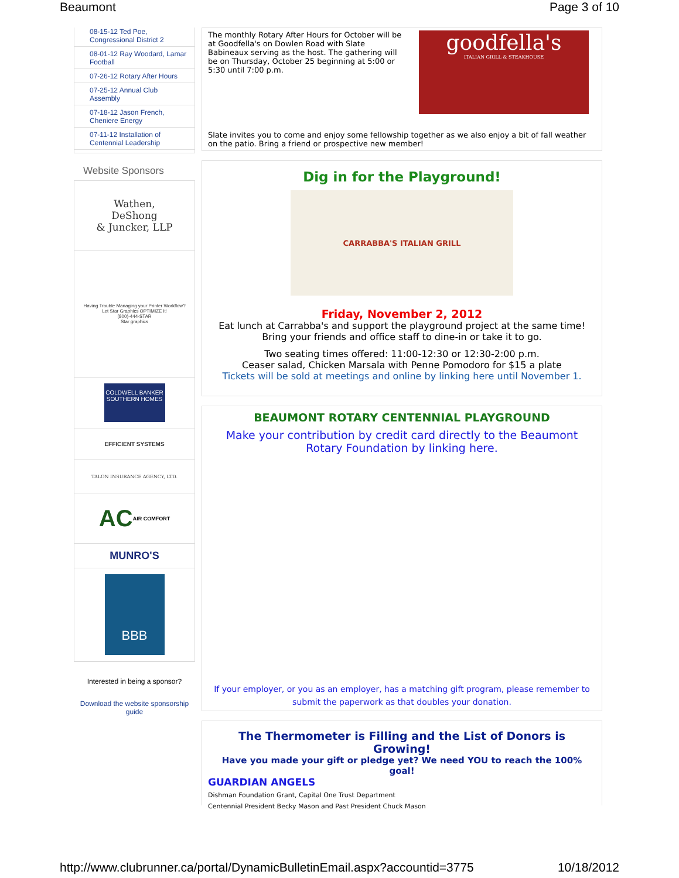Beaumont Page 3 of 10
08-15-12 Ted Poe, Congressional District 2
08-01-12 Ray Woodard, Lamar Football
07-26-12 Rotary After Hours
07-25-12 Annual Club Assembly
07-18-12 Jason French, Cheniere Energy
07-11-12 Installation of Centennial Leadership
Website Sponsors
Wathen,
DeShong
& Juncker, LLP
Having Trouble Managing your Printer Workflow?
Let Star Graphics OPTIMIZE it!
(800)-444-STAR
Star graphics
COLDWELL BANKER
SOUTHERN HOMES
EFFICIENT SYSTEMS
TALON INSURANCE AGENCY, LTD.
AC
AIR COMFORT
MUNRO'S
BBB
Interested in being a sponsor?
Download the website sponsorship guide
The monthly Rotary After Hours for October will be at Goodfella's on Dowlen Road with Slate Babineaux serving as the host. The gathering will be on Thursday, October 25 beginning at 5:00 or 5:30 until 7:00 p.m.
goodfella's
ITALIAN GRILL & STEAKHOUSE
Slate invites you to come and enjoy some fellowship together as we also enjoy a bit of fall weather on the patio. Bring a friend or prospective new member!
Dig in for the Playground!
CARRABBA'S ITALIAN GRILL
Friday, November 2, 2012
Eat lunch at Carrabba's and support the playground project at the same time!
Bring your friends and office staff to dine-in or take it to go.
Two seating times offered: 11:00-12:30 or 12:30-2:00 p.m.
Ceaser salad, Chicken Marsala with Penne Pomodoro for $15 a plate
Tickets will be sold at meetings and online by linking here until November 1.
BEAUMONT ROTARY CENTENNIAL PLAYGROUND
Make your contribution by credit card directly to the Beaumont Rotary Foundation by linking here.
If your employer, or you as an employer, has a matching gift program, please remember to submit the paperwork as that doubles your donation.
The Thermometer is Filling and the List of Donors is Growing!
Have you made your gift or pledge yet? We need YOU to reach the 100% goal!
GUARDIAN ANGELS
Dishman Foundation Grant, Capital One Trust Department
Centennial President Becky Mason and Past President Chuck Mason
http://www.clubrunner.ca/portal/DynamicBulletinEmail.aspx?accountid=3775 10/18/2012